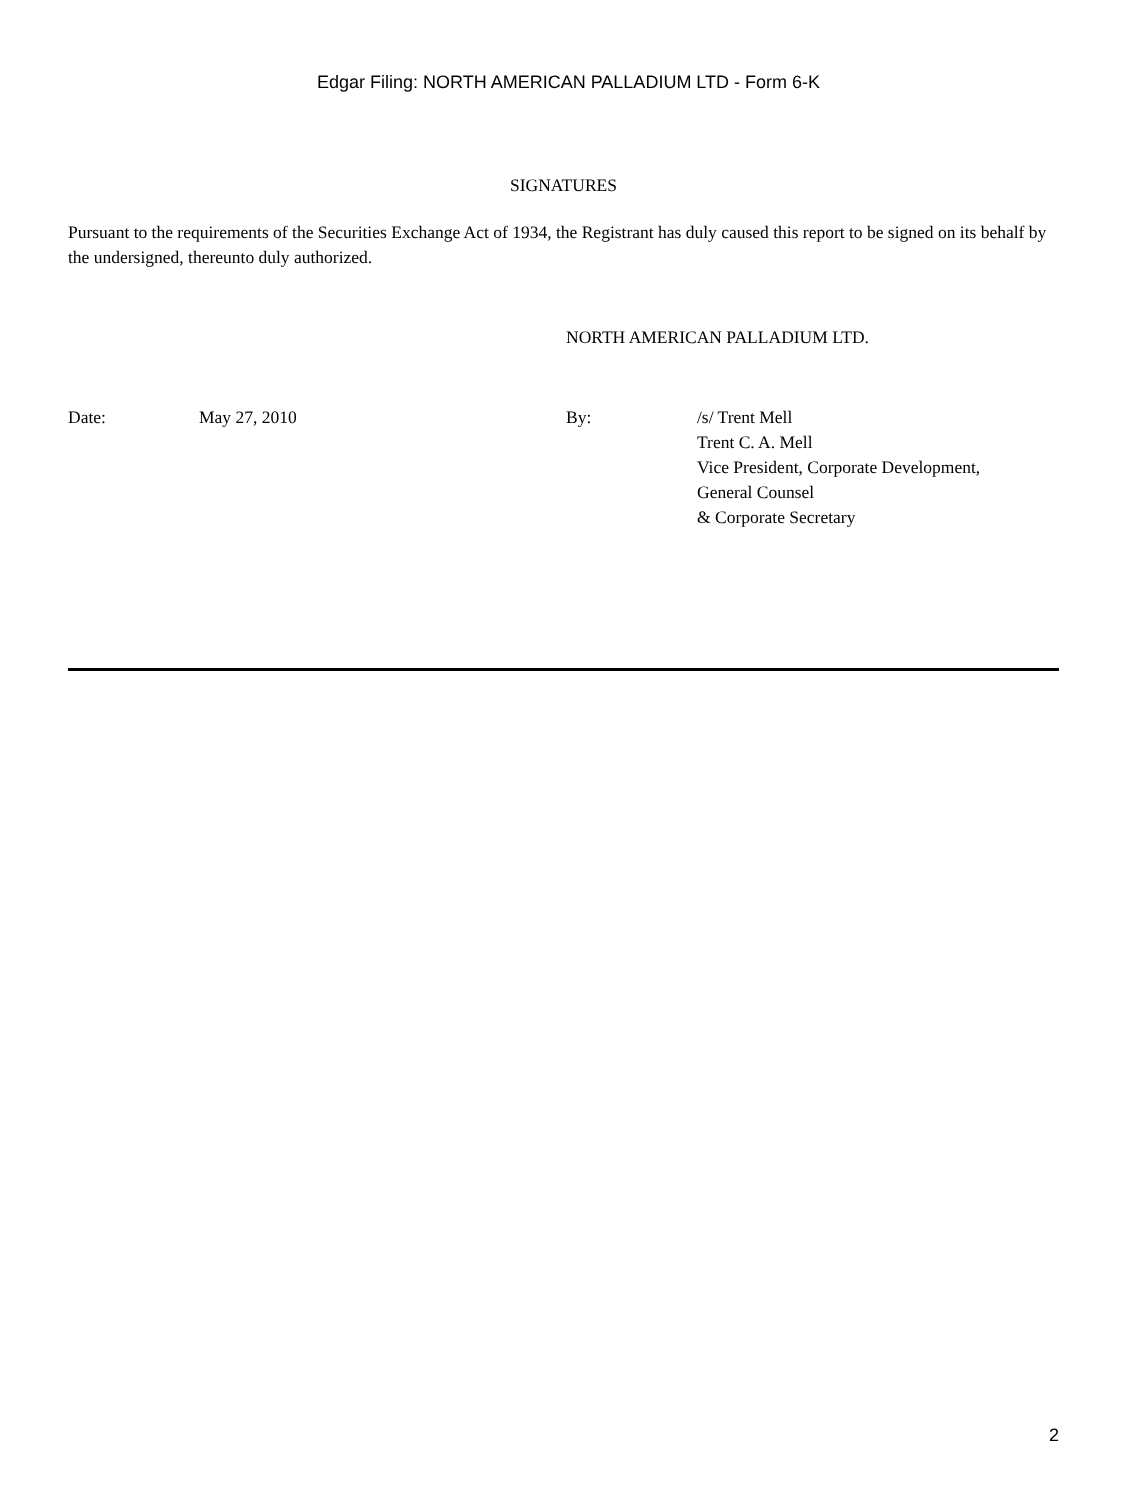Edgar Filing: NORTH AMERICAN PALLADIUM LTD - Form 6-K
SIGNATURES
Pursuant to the requirements of the Securities Exchange Act of 1934, the Registrant has duly caused this report to be signed on its behalf by the undersigned, thereunto duly authorized.
NORTH AMERICAN PALLADIUM LTD.
| Date: | May 27, 2010 | By: | /s/ Trent Mell Trent C. A. Mell Vice President, Corporate Development, General Counsel & Corporate Secretary |
2